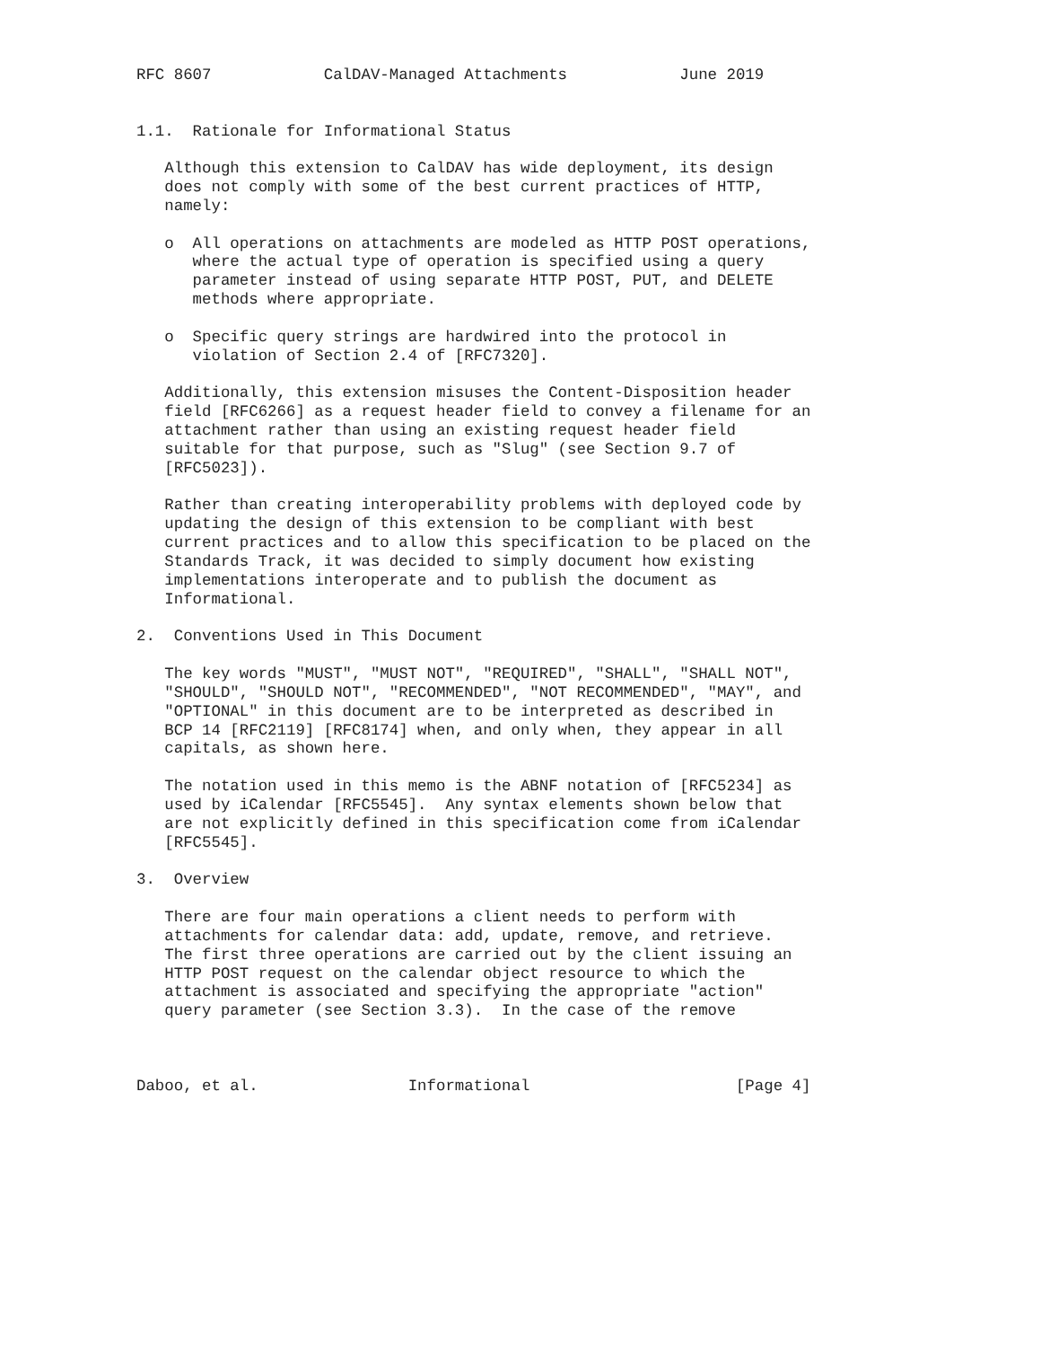RFC 8607            CalDAV-Managed Attachments            June 2019


1.1.  Rationale for Informational Status

   Although this extension to CalDAV has wide deployment, its design
   does not comply with some of the best current practices of HTTP,
   namely:

   o  All operations on attachments are modeled as HTTP POST operations,
      where the actual type of operation is specified using a query
      parameter instead of using separate HTTP POST, PUT, and DELETE
      methods where appropriate.

   o  Specific query strings are hardwired into the protocol in
      violation of Section 2.4 of [RFC7320].

   Additionally, this extension misuses the Content-Disposition header
   field [RFC6266] as a request header field to convey a filename for an
   attachment rather than using an existing request header field
   suitable for that purpose, such as "Slug" (see Section 9.7 of
   [RFC5023]).

   Rather than creating interoperability problems with deployed code by
   updating the design of this extension to be compliant with best
   current practices and to allow this specification to be placed on the
   Standards Track, it was decided to simply document how existing
   implementations interoperate and to publish the document as
   Informational.

2.  Conventions Used in This Document

   The key words "MUST", "MUST NOT", "REQUIRED", "SHALL", "SHALL NOT",
   "SHOULD", "SHOULD NOT", "RECOMMENDED", "NOT RECOMMENDED", "MAY", and
   "OPTIONAL" in this document are to be interpreted as described in
   BCP 14 [RFC2119] [RFC8174] when, and only when, they appear in all
   capitals, as shown here.

   The notation used in this memo is the ABNF notation of [RFC5234] as
   used by iCalendar [RFC5545].  Any syntax elements shown below that
   are not explicitly defined in this specification come from iCalendar
   [RFC5545].

3.  Overview

   There are four main operations a client needs to perform with
   attachments for calendar data: add, update, remove, and retrieve.
   The first three operations are carried out by the client issuing an
   HTTP POST request on the calendar object resource to which the
   attachment is associated and specifying the appropriate "action"
   query parameter (see Section 3.3).  In the case of the remove



Daboo, et al.                Informational                      [Page 4]